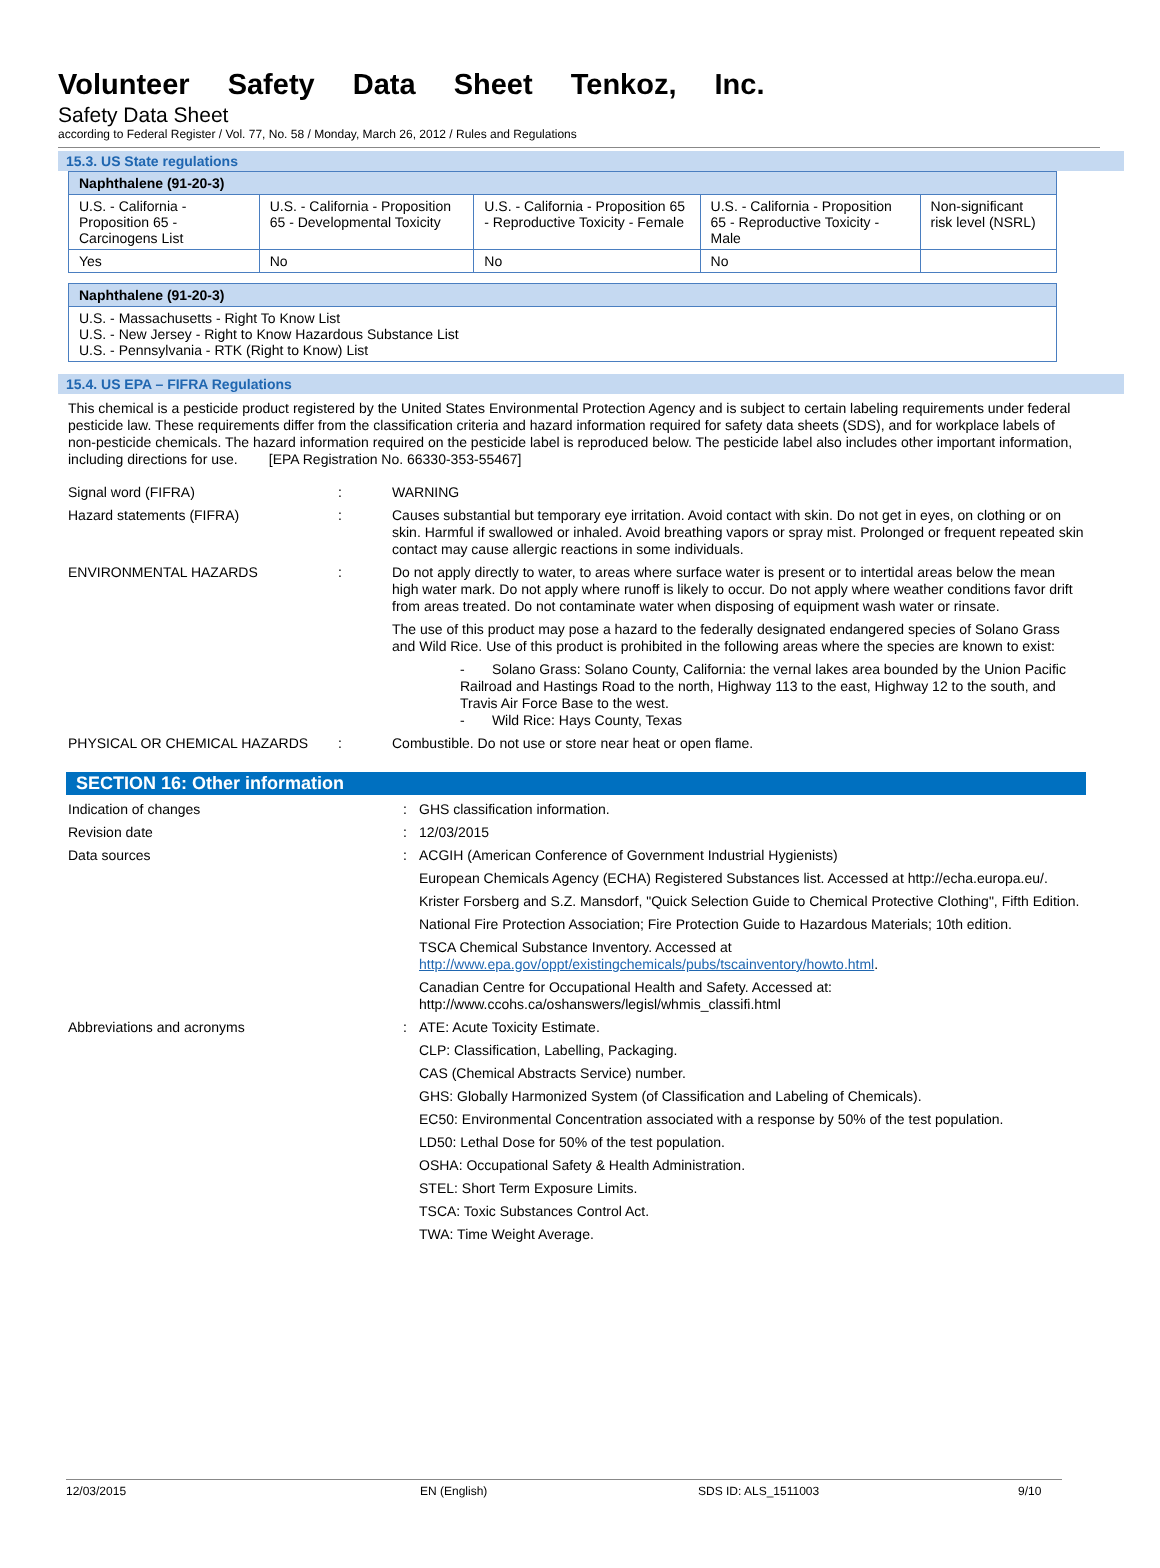Volunteer Safety Data Sheet Tenkoz, Inc.
Safety Data Sheet
according to Federal Register / Vol. 77, No. 58 / Monday, March 26, 2012 / Rules and Regulations
15.3. US State regulations
| Naphthalene (91-20-3) | | | | |
| --- | --- | --- | --- | --- |
| U.S. - California - Proposition 65 - Carcinogens List | U.S. - California - Proposition 65 - Developmental Toxicity | U.S. - California - Proposition 65 - Reproductive Toxicity - Female | U.S. - California - Proposition 65 - Reproductive Toxicity - Male | Non-significant risk level (NSRL) |
| Yes | No | No | No | |
| Naphthalene (91-20-3) |
| --- |
| U.S. - Massachusetts - Right To Know List U.S. - New Jersey - Right to Know Hazardous Substance List U.S. - Pennsylvania - RTK (Right to Know) List |
15.4. US EPA – FIFRA Regulations
This chemical is a pesticide product registered by the United States Environmental Protection Agency and is subject to certain labeling requirements under federal pesticide law. These requirements differ from the classification criteria and hazard information required for safety data sheets (SDS), and for workplace labels of non-pesticide chemicals. The hazard information required on the pesticide label is reproduced below. The pesticide label also includes other important information, including directions for use. [EPA Registration No. 66330-353-55467]
Signal word (FIFRA) : WARNING
Hazard statements (FIFRA) : Causes substantial but temporary eye irritation. Avoid contact with skin. Do not get in eyes, on clothing or on skin. Harmful if swallowed or inhaled. Avoid breathing vapors or spray mist. Prolonged or frequent repeated skin contact may cause allergic reactions in some individuals.
ENVIRONMENTAL HAZARDS : Do not apply directly to water, to areas where surface water is present or to intertidal areas below the mean high water mark. Do not apply where runoff is likely to occur. Do not apply where weather conditions favor drift from areas treated. Do not contaminate water when disposing of equipment wash water or rinsate.
The use of this product may pose a hazard to the federally designated endangered species of Solano Grass and Wild Rice. Use of this product is prohibited in the following areas where the species are known to exist:
- Solano Grass: Solano County, California: the vernal lakes area bounded by the Union Pacific Railroad and Hastings Road to the north, Highway 113 to the east, Highway 12 to the south, and Travis Air Force Base to the west.
- Wild Rice: Hays County, Texas
PHYSICAL OR CHEMICAL HAZARDS : Combustible. Do not use or store near heat or open flame.
SECTION 16: Other information
Indication of changes : GHS classification information.
Revision date : 12/03/2015
Data sources : ACGIH (American Conference of Government Industrial Hygienists)
European Chemicals Agency (ECHA) Registered Substances list. Accessed at http://echa.europa.eu/.
Krister Forsberg and S.Z. Mansdorf, "Quick Selection Guide to Chemical Protective Clothing", Fifth Edition.
National Fire Protection Association; Fire Protection Guide to Hazardous Materials; 10th edition.
TSCA Chemical Substance Inventory. Accessed at http://www.epa.gov/oppt/existingchemicals/pubs/tscainventory/howto.html.
Canadian Centre for Occupational Health and Safety. Accessed at: http://www.ccohs.ca/oshanswers/legisl/whmis_classifi.html
Abbreviations and acronyms : ATE: Acute Toxicity Estimate.
CLP: Classification, Labelling, Packaging.
CAS (Chemical Abstracts Service) number.
GHS: Globally Harmonized System (of Classification and Labeling of Chemicals).
EC50: Environmental Concentration associated with a response by 50% of the test population.
LD50: Lethal Dose for 50% of the test population.
OSHA: Occupational Safety & Health Administration.
STEL: Short Term Exposure Limits.
TSCA: Toxic Substances Control Act.
TWA: Time Weight Average.
12/03/2015 EN (English) SDS ID: ALS_1511003 9/10